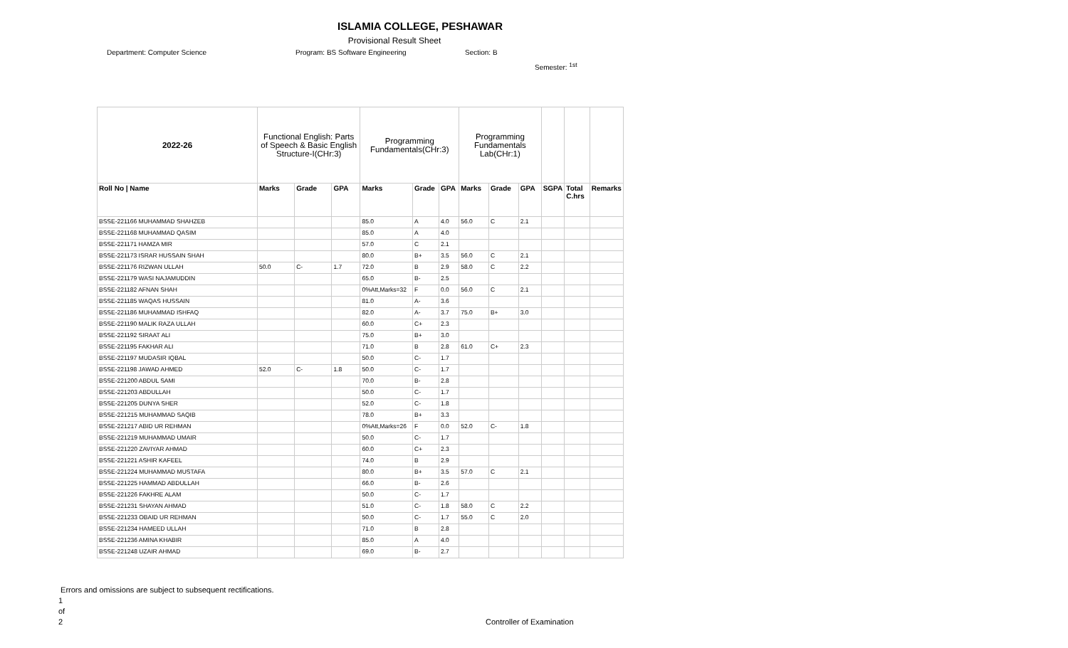ISLAMIA COLLEGE, PESHAWAR
Provisional Result Sheet
Department: Computer Science Program: BS Software Engineering Section: B
Semester: <sup>1st</sup>
| 2022-26 | Functional English: Parts of Speech & Basic English Structure-I(CHr:3) | | | Programming Fundamentals(CHr:3) | | | Programming Fundamentals Lab(CHr:1) | | | | | |
| --- | --- | --- | --- | --- | --- | --- | --- | --- | --- | --- | --- | --- |
| Roll No / Name | Marks | Grade | GPA | Marks | Grade | GPA | Marks | Grade | GPA | SGPA | Total C.hrs | Remarks |
| BSSE-221166 MUHAMMAD SHAHZEB | | | | 85.0 | A | 4.0 | 56.0 | C | 2.1 | | | |
| BSSE-221168 MUHAMMAD QASIM | | | | 85.0 | A | 4.0 | | | | | | |
| BSSE-221171 HAMZA MIR | | | | 57.0 | C | 2.1 | | | | | | |
| BSSE-221173 ISRAR HUSSAIN SHAH | | | | 80.0 | B+ | 3.5 | 56.0 | C | 2.1 | | | |
| BSSE-221176 RIZWAN ULLAH | 50.0 | C- | 1.7 | 72.0 | B | 2.9 | 58.0 | C | 2.2 | | | |
| BSSE-221179 WASI NAJAMUDDIN | | | | 65.0 | B- | 2.5 | | | | | | |
| BSSE-221182 AFNAN SHAH | | | | 0%Att,Marks=32 | F | 0.0 | 56.0 | C | 2.1 | | | |
| BSSE-221185 WAQAS HUSSAIN | | | | 81.0 | A- | 3.6 | | | | | | |
| BSSE-221186 MUHAMMAD ISHFAQ | | | | 82.0 | A- | 3.7 | 75.0 | B+ | 3.0 | | | |
| BSSE-221190 MALIK RAZA ULLAH | | | | 60.0 | C+ | 2.3 | | | | | | |
| BSSE-221192 SIRAAT ALI | | | | 75.0 | B+ | 3.0 | | | | | | |
| BSSE-221195 FAKHAR ALI | | | | 71.0 | B | 2.8 | 61.0 | C+ | 2.3 | | | |
| BSSE-221197 MUDASIR IQBAL | | | | 50.0 | C- | 1.7 | | | | | | |
| BSSE-221198 JAWAD AHMED | 52.0 | C- | 1.8 | 50.0 | C- | 1.7 | | | | | | |
| BSSE-221200 ABDUL SAMI | | | | 70.0 | B- | 2.8 | | | | | | |
| BSSE-221203 ABDULLAH | | | | 50.0 | C- | 1.7 | | | | | | |
| BSSE-221205 DUNYA SHER | | | | 52.0 | C- | 1.8 | | | | | | |
| BSSE-221215 MUHAMMAD SAQIB | | | | 78.0 | B+ | 3.3 | | | | | | |
| BSSE-221217 ABID UR REHMAN | | | | 0%Att,Marks=26 | F | 0.0 | 52.0 | C- | 1.8 | | | |
| BSSE-221219 MUHAMMAD UMAIR | | | | 50.0 | C- | 1.7 | | | | | | |
| BSSE-221220 ZAVIYAR AHMAD | | | | 60.0 | C+ | 2.3 | | | | | | |
| BSSE-221221 ASHIR KAFEEL | | | | 74.0 | B | 2.9 | | | | | | |
| BSSE-221224 MUHAMMAD MUSTAFA | | | | 80.0 | B+ | 3.5 | 57.0 | C | 2.1 | | | |
| BSSE-221225 HAMMAD ABDULLAH | | | | 66.0 | B- | 2.6 | | | | | | |
| BSSE-221226 FAKHRE ALAM | | | | 50.0 | C- | 1.7 | | | | | | |
| BSSE-221231 SHAYAN AHMAD | | | | 51.0 | C- | 1.8 | 58.0 | C | 2.2 | | | |
| BSSE-221233 OBAID UR REHMAN | | | | 50.0 | C- | 1.7 | 55.0 | C | 2.0 | | | |
| BSSE-221234 HAMEED ULLAH | | | | 71.0 | B | 2.8 | | | | | | |
| BSSE-221236 AMINA KHABIR | | | | 85.0 | A | 4.0 | | | | | | |
| BSSE-221248 UZAIR AHMAD | | | | 69.0 | B- | 2.7 | | | | | | |
Errors and omissions are subject to subsequent rectifications.
1
of
2
Controller of Examination